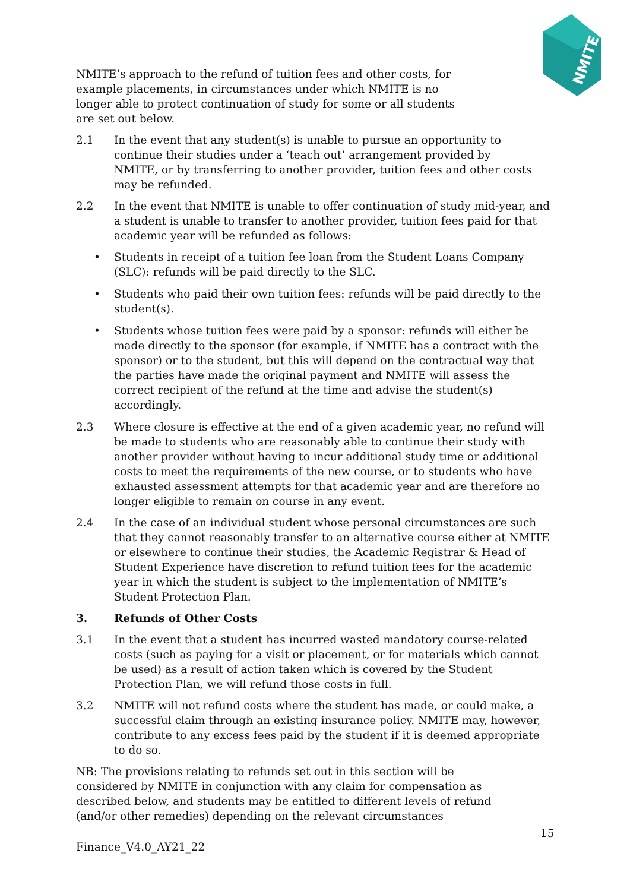NMITE
NMITE’s approach to the refund of tuition fees and other costs, for example placements, in circumstances under which NMITE is no longer able to protect continuation of study for some or all students are set out below.
2.1 In the event that any student(s) is unable to pursue an opportunity to continue their studies under a ‘teach out’ arrangement provided by NMITE, or by transferring to another provider, tuition fees and other costs may be refunded.
2.2 In the event that NMITE is unable to offer continuation of study mid-year, and a student is unable to transfer to another provider, tuition fees paid for that academic year will be refunded as follows:
• Students in receipt of a tuition fee loan from the Student Loans Company (SLC): refunds will be paid directly to the SLC.
• Students who paid their own tuition fees: refunds will be paid directly to the student(s).
• Students whose tuition fees were paid by a sponsor: refunds will either be made directly to the sponsor (for example, if NMITE has a contract with the sponsor) or to the student, but this will depend on the contractual way that the parties have made the original payment and NMITE will assess the correct recipient of the refund at the time and advise the student(s) accordingly.
2.3 Where closure is effective at the end of a given academic year, no refund will be made to students who are reasonably able to continue their study with another provider without having to incur additional study time or additional costs to meet the requirements of the new course, or to students who have exhausted assessment attempts for that academic year and are therefore no longer eligible to remain on course in any event.
2.4 In the case of an individual student whose personal circumstances are such that they cannot reasonably transfer to an alternative course either at NMITE or elsewhere to continue their studies, the Academic Registrar & Head of Student Experience have discretion to refund tuition fees for the academic year in which the student is subject to the implementation of NMITE’s Student Protection Plan.
3. Refunds of Other Costs
3.1 In the event that a student has incurred wasted mandatory course-related costs (such as paying for a visit or placement, or for materials which cannot be used) as a result of action taken which is covered by the Student Protection Plan, we will refund those costs in full.
3.2 NMITE will not refund costs where the student has made, or could make, a successful claim through an existing insurance policy. NMITE may, however, contribute to any excess fees paid by the student if it is deemed appropriate to do so.
NB: The provisions relating to refunds set out in this section will be considered by NMITE in conjunction with any claim for compensation as described below, and students may be entitled to different levels of refund (and/or other remedies) depending on the relevant circumstances
15
Finance_V4.0_AY21_22